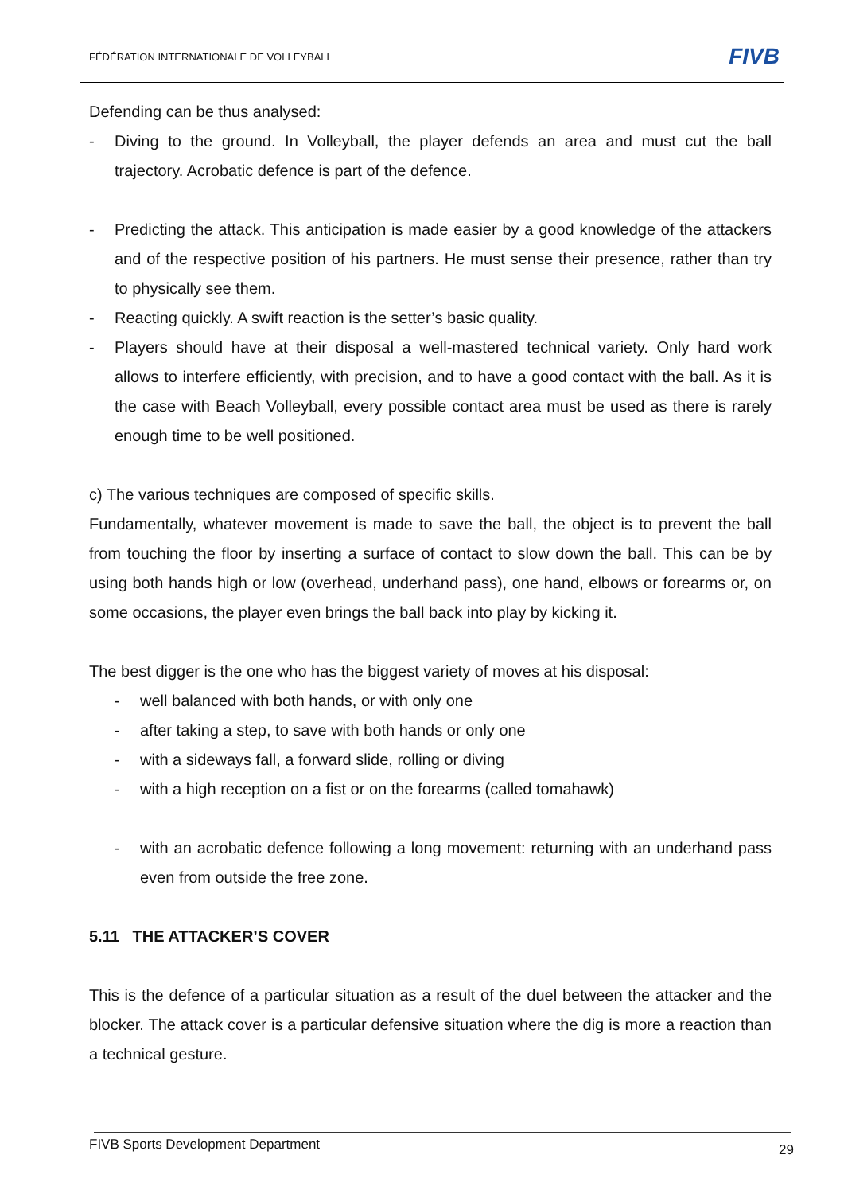FÉDÉRATION INTERNATIONALE DE VOLLEYBALL FIVB
Defending can be thus analysed:
- Diving to the ground. In Volleyball, the player defends an area and must cut the ball trajectory. Acrobatic defence is part of the defence.
- Predicting the attack. This anticipation is made easier by a good knowledge of the attackers and of the respective position of his partners. He must sense their presence, rather than try to physically see them.
- Reacting quickly. A swift reaction is the setter’s basic quality.
- Players should have at their disposal a well-mastered technical variety. Only hard work allows to interfere efficiently, with precision, and to have a good contact with the ball. As it is the case with Beach Volleyball, every possible contact area must be used as there is rarely enough time to be well positioned.
c) The various techniques are composed of specific skills.
Fundamentally, whatever movement is made to save the ball, the object is to prevent the ball from touching the floor by inserting a surface of contact to slow down the ball. This can be by using both hands high or low (overhead, underhand pass), one hand, elbows or forearms or, on some occasions, the player even brings the ball back into play by kicking it.
The best digger is the one who has the biggest variety of moves at his disposal:
- well balanced with both hands, or with only one
- after taking a step, to save with both hands or only one
- with a sideways fall, a forward slide, rolling or diving
- with a high reception on a fist or on the forearms (called tomahawk)
- with an acrobatic defence following a long movement: returning with an underhand pass even from outside the free zone.
5.11 THE ATTACKER’S COVER
This is the defence of a particular situation as a result of the duel between the attacker and the blocker. The attack cover is a particular defensive situation where the dig is more a reaction than a technical gesture.
FIVB Sports Development Department 29